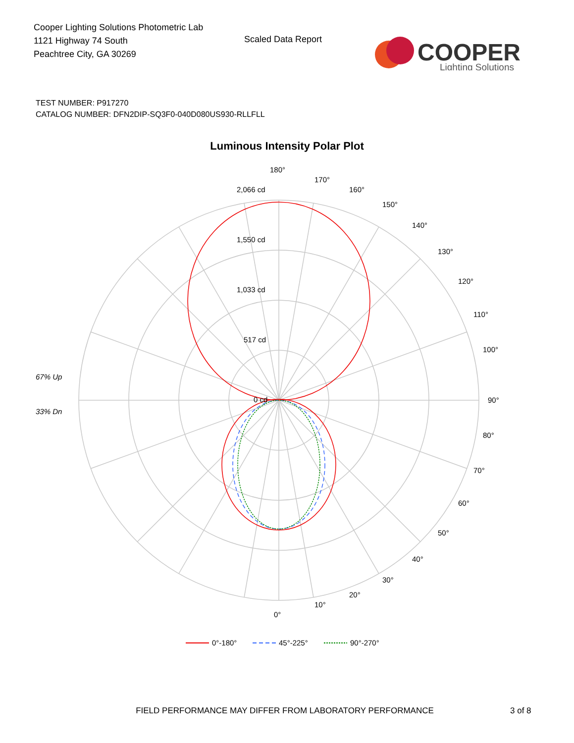Cooper Lighting Solutions Photometric Lab
1121 Highway 74 South
Peachtree City, GA 30269
Scaled Data Report
COOPER
Lighting Solutions
TEST NUMBER: P917270
CATALOG NUMBER: DFN2DIP-SQ3F0-040D080US930-RLLFLL
Luminous Intensity Polar Plot
180°
170°
160°
150°
140°
130°
120°
110°
100°
90°
80°
70°
60°
50°
40°
30°
20°
10°
0°
2,066 cd
1,550 cd
1,033 cd
517 cd
0 cd
67% Up
33% Dn
0°-180°
45°-225°
90°-270°
FIELD PERFORMANCE MAY DIFFER FROM LABORATORY PERFORMANCE 3 of 8